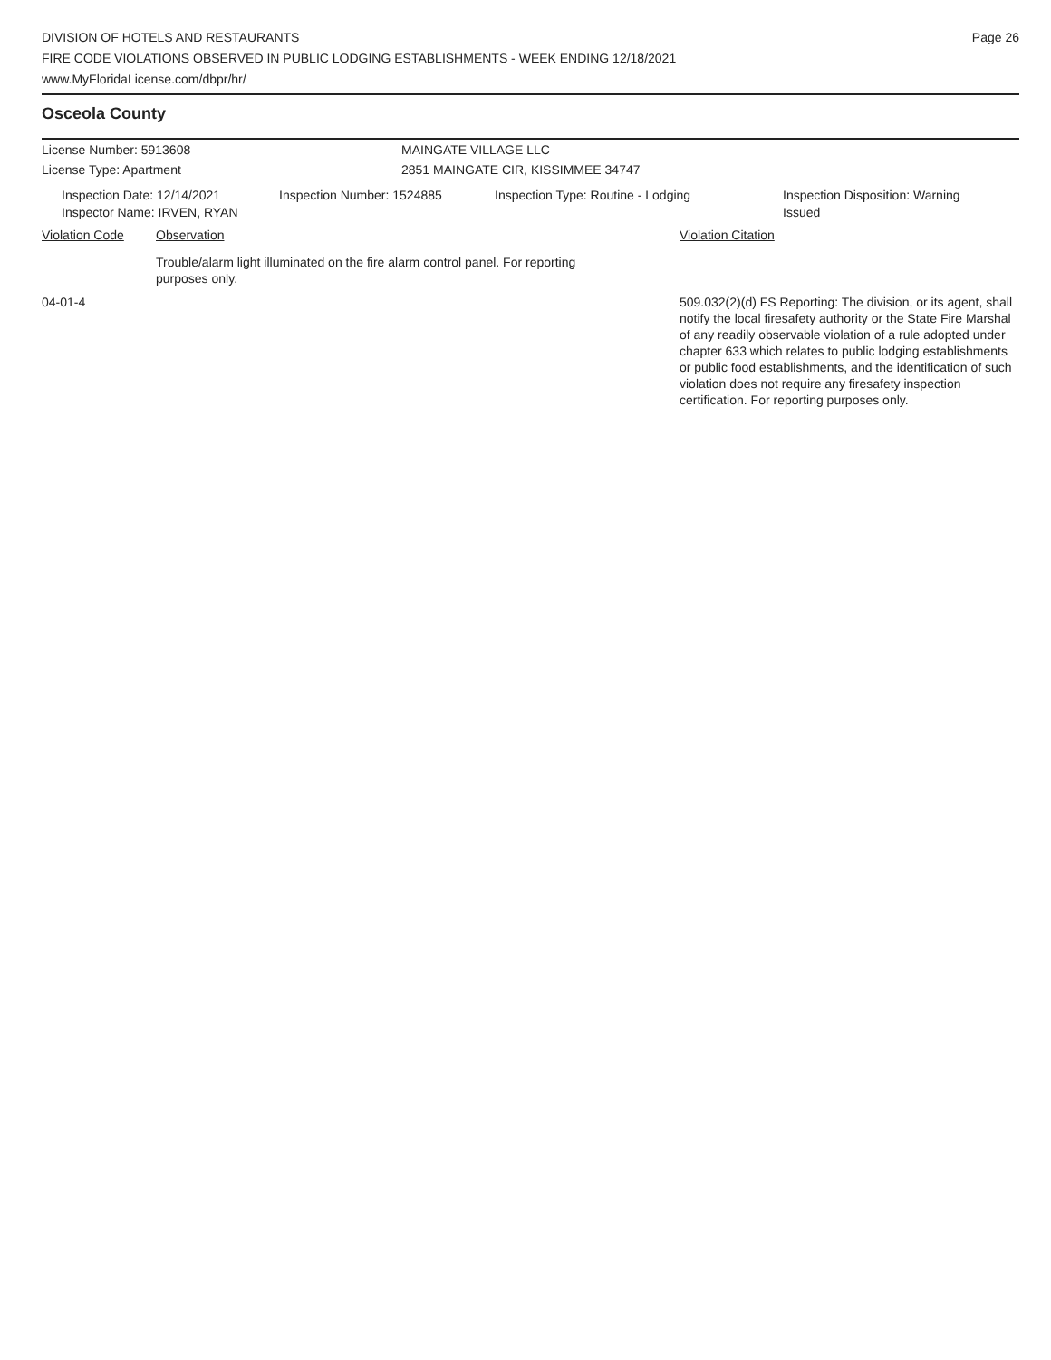DIVISION OF HOTELS AND RESTAURANTS
FIRE CODE VIOLATIONS OBSERVED IN PUBLIC LODGING ESTABLISHMENTS - WEEK ENDING 12/18/2021
www.MyFloridaLicense.com/dbpr/hr/
Page 26
Osceola County
License Number: 5913608 MAINGATE VILLAGE LLC
License Type: Apartment 2851 MAINGATE CIR, KISSIMMEE 34747
Inspection Date: 12/14/2021
Inspector Name: IRVEN, RYAN
Inspection Number: 1524885 Inspection Type: Routine - Lodging Inspection Disposition: Warning
Issued
Violation Code Observation Violation Citation
Trouble/alarm light illuminated on the fire alarm control panel. For reporting purposes only.
04-01-4 509.032(2)(d) FS Reporting: The division, or its agent, shall notify the local firesafety authority or the State Fire Marshal of any readily observable violation of a rule adopted under chapter 633 which relates to public lodging establishments or public food establishments, and the identification of such violation does not require any firesafety inspection certification. For reporting purposes only.